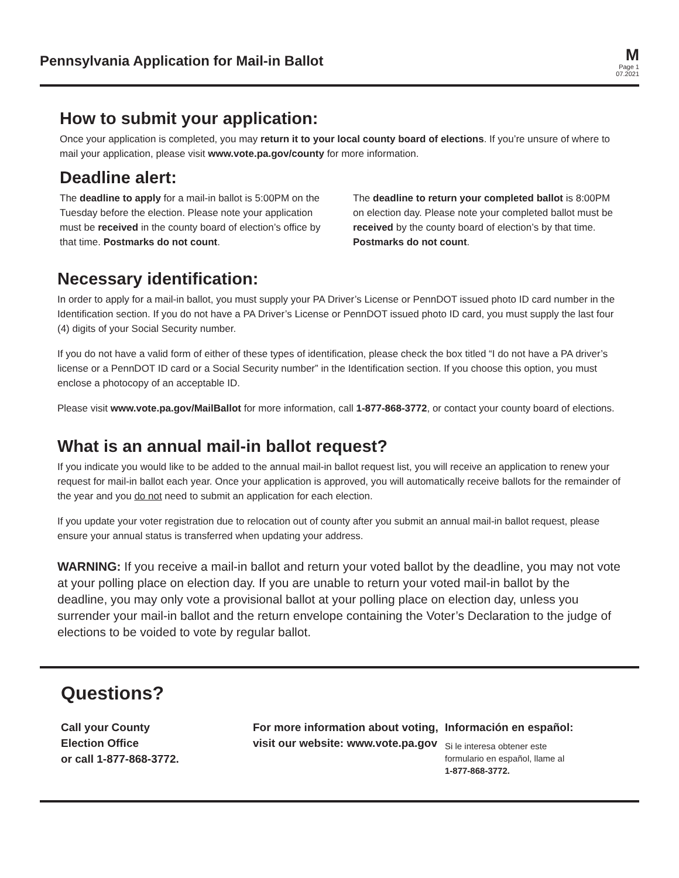Pennsylvania Application for Mail-in Ballot
M
Page 1
07.2021
How to submit your application:
Once your application is completed, you may return it to your local county board of elections. If you’re unsure of where to mail your application, please visit www.vote.pa.gov/county for more information.
Deadline alert:
The deadline to apply for a mail-in ballot is 5:00PM on the Tuesday before the election. Please note your application must be received in the county board of election’s office by that time. Postmarks do not count.
The deadline to return your completed ballot is 8:00PM on election day. Please note your completed ballot must be received by the county board of election’s by that time. Postmarks do not count.
Necessary identification:
In order to apply for a mail-in ballot, you must supply your PA Driver’s License or PennDOT issued photo ID card number in the Identification section. If you do not have a PA Driver’s License or PennDOT issued photo ID card, you must supply the last four (4) digits of your Social Security number.
If you do not have a valid form of either of these types of identification, please check the box titled “I do not have a PA driver’s license or a PennDOT ID card or a Social Security number” in the Identification section. If you choose this option, you must enclose a photocopy of an acceptable ID.
Please visit www.vote.pa.gov/MailBallot for more information, call 1-877-868-3772, or contact your county board of elections.
What is an annual mail-in ballot request?
If you indicate you would like to be added to the annual mail-in ballot request list, you will receive an application to renew your request for mail-in ballot each year. Once your application is approved, you will automatically receive ballots for the remainder of the year and you do not need to submit an application for each election.
If you update your voter registration due to relocation out of county after you submit an annual mail-in ballot request, please ensure your annual status is transferred when updating your address.
WARNING: If you receive a mail-in ballot and return your voted ballot by the deadline, you may not vote at your polling place on election day. If you are unable to return your voted mail-in ballot by the deadline, you may only vote a provisional ballot at your polling place on election day, unless you surrender your mail-in ballot and the return envelope containing the Voter’s Declaration to the judge of elections to be voided to vote by regular ballot.
Questions?
Call your County
Election Office
or call 1-877-868-3772.
For more information about voting, visit our website: www.vote.pa.gov
Información en español:
Si le interesa obtener este
formulario en español, llame al
1-877-868-3772.